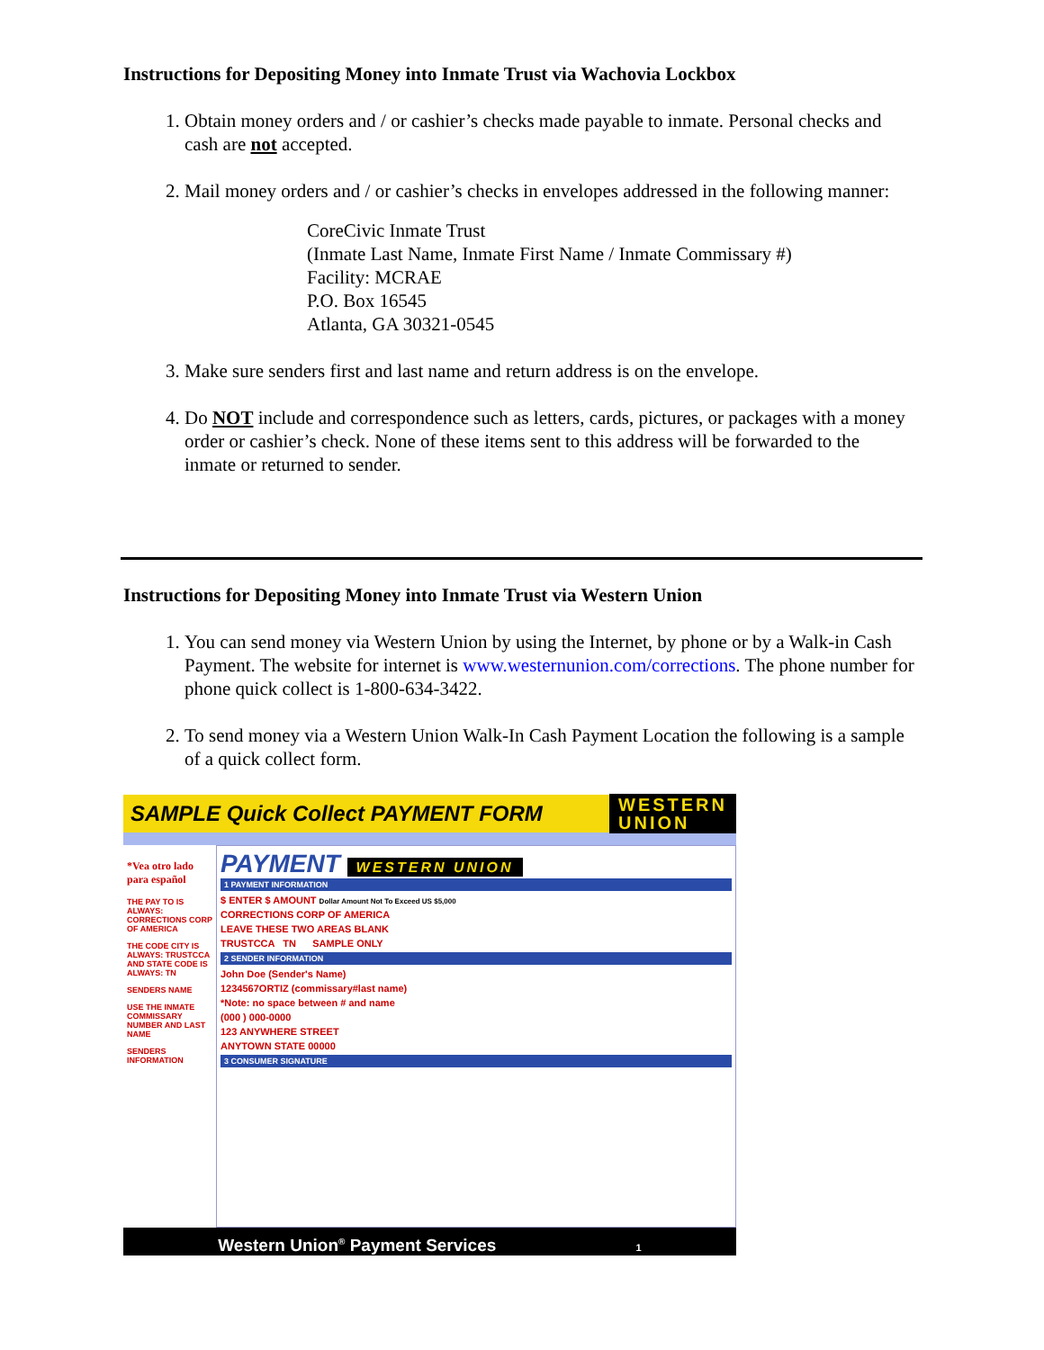Instructions for Depositing Money into Inmate Trust via Wachovia Lockbox
1. Obtain money orders and / or cashier’s checks made payable to inmate. Personal checks and cash are not accepted.
2. Mail money orders and / or cashier’s checks in envelopes addressed in the following manner:
CoreCivic Inmate Trust
(Inmate Last Name, Inmate First Name / Inmate Commissary #)
Facility: MCRAE
P.O. Box 16545
Atlanta, GA 30321-0545
3. Make sure senders first and last name and return address is on the envelope.
4. Do NOT include and correspondence such as letters, cards, pictures, or packages with a money order or cashier’s check. None of these items sent to this address will be forwarded to the inmate or returned to sender.
Instructions for Depositing Money into Inmate Trust via Western Union
1. You can send money via Western Union by using the Internet, by phone or by a Walk-in Cash Payment. The website for internet is www.westernunion.com/corrections. The phone number for phone quick collect is 1-800-634-3422.
2. To send money via a Western Union Walk-In Cash Payment Location the following is a sample of a quick collect form.
SAMPLE Quick Collect PAYMENT FORM WESTERN
UNION
*Vea otro lado para español
THE PAY TO IS ALWAYS: CORRECTIONS CORP OF AMERICA
THE CODE CITY IS ALWAYS: TRUSTCCA AND STATE CODE IS ALWAYS: TN
SENDERS NAME
USE THE INMATE COMMISSARY NUMBER AND LAST NAME
SENDERS INFORMATION
PAYMENT WESTERN UNION
1 PAYMENT INFORMATION
$ ENTER $ AMOUNT Dollar Amount Not To Exceed US $5,000
CORRECTIONS CORP OF AMERICA
LEAVE THESE TWO AREAS BLANK
TRUSTCCA TN SAMPLE ONLY
2 SENDER INFORMATION
John Doe (Sender's Name)
1234567ORTIZ (commissary#last name)
*Note: no space between # and name
(000 ) 000-0000
123 ANYWHERE STREET
ANYTOWN STATE 00000
3 CONSUMER SIGNATURE
Western Union<sup>®</sup> Payment Services 1